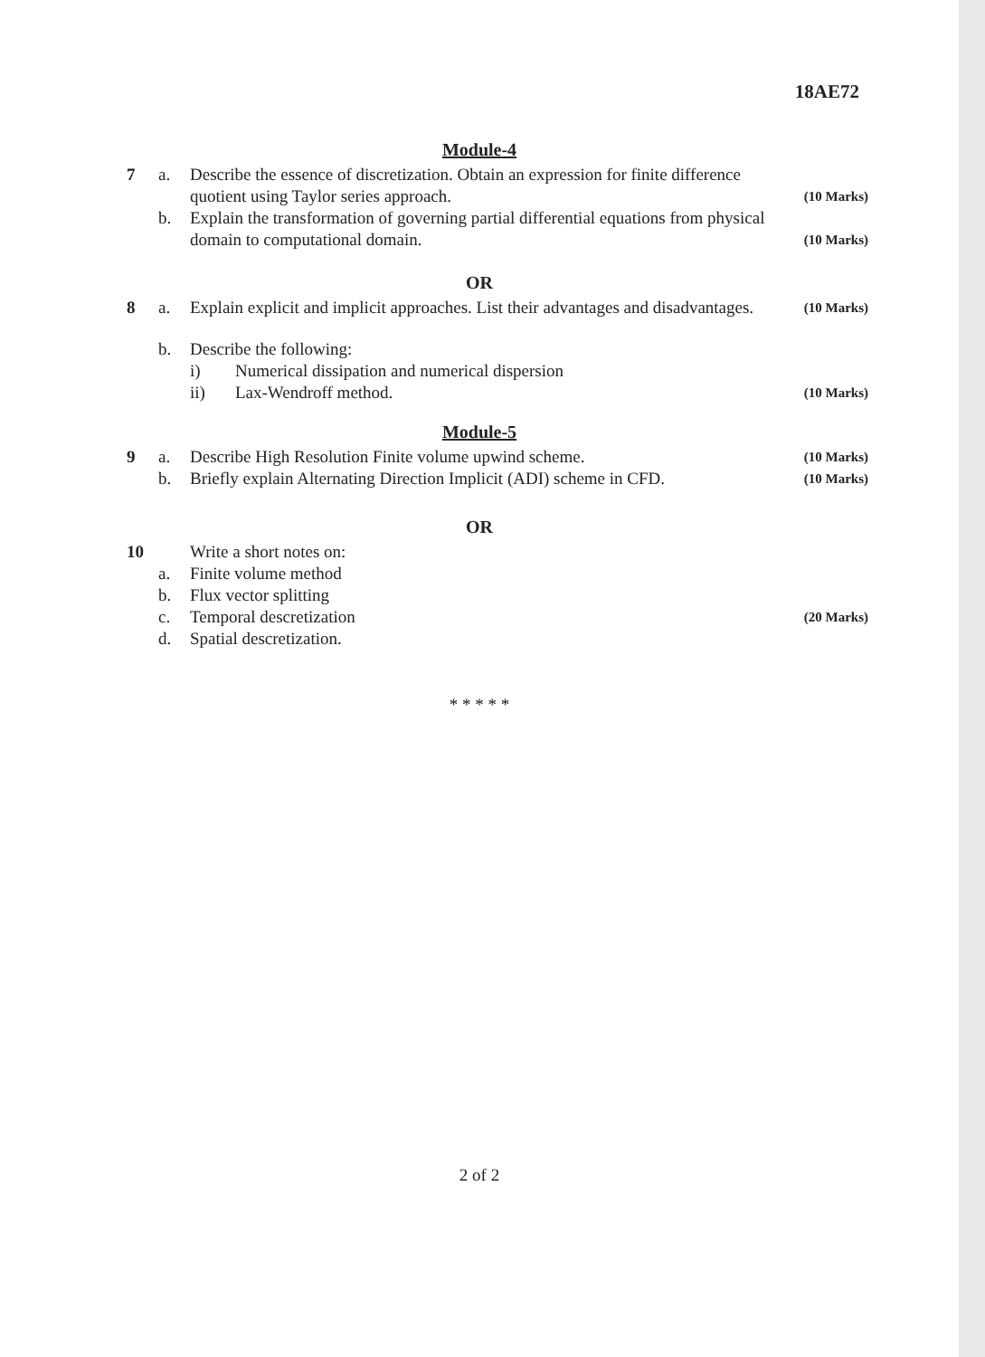18AE72
Module-4
7 a. Describe the essence of discretization. Obtain an expression for finite difference quotient using Taylor series approach.
(10 Marks)
b. Explain the transformation of governing partial differential equations from physical domain to computational domain.
(10 Marks)
OR
8 a. Explain explicit and implicit approaches. List their advantages and disadvantages.
(10 Marks)
b. Describe the following:
i) Numerical dissipation and numerical dispersion
ii) Lax-Wendroff method.
(10 Marks)
Module-5
9 a. Describe High Resolution Finite volume upwind scheme.
(10 Marks)
b. Briefly explain Alternating Direction Implicit (ADI) scheme in CFD.
(10 Marks)
OR
10 Write a short notes on:
a. Finite volume method
b. Flux vector splitting
c. Temporal descretization
(20 Marks)
d. Spatial descretization.
* * * * *
2 of 2